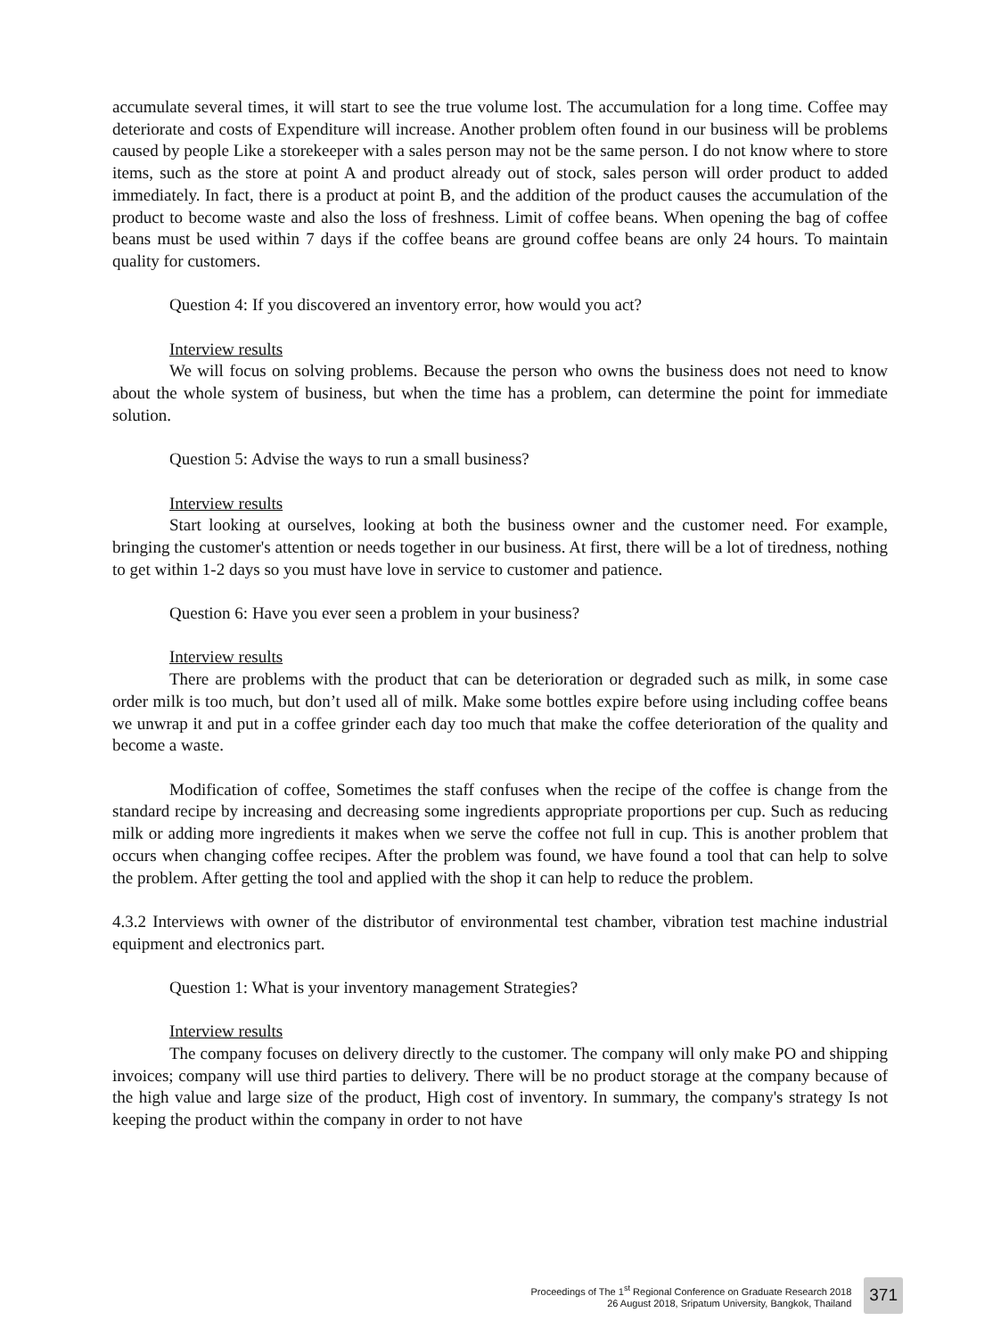accumulate several times, it will start to see the true volume lost. The accumulation for a long time. Coffee may deteriorate and costs of Expenditure will increase. Another problem often found in our business will be problems caused by people Like a storekeeper with a sales person may not be the same person. I do not know where to store items, such as the store at point A and product already out of stock, sales person will order product to added immediately. In fact, there is a product at point B, and the addition of the product causes the accumulation of the product to become waste and also the loss of freshness. Limit of coffee beans. When opening the bag of coffee beans must be used within 7 days if the coffee beans are ground coffee beans are only 24 hours. To maintain quality for customers.
Question 4: If you discovered an inventory error, how would you act?
Interview results
We will focus on solving problems. Because the person who owns the business does not need to know about the whole system of business, but when the time has a problem, can determine the point for immediate solution.
Question 5: Advise the ways to run a small business?
Interview results
Start looking at ourselves, looking at both the business owner and the customer need. For example, bringing the customer's attention or needs together in our business. At first, there will be a lot of tiredness, nothing to get within 1-2 days so you must have love in service to customer and patience.
Question 6: Have you ever seen a problem in your business?
Interview results
There are problems with the product that can be deterioration or degraded such as milk, in some case order milk is too much, but don’t used all of milk. Make some bottles expire before using including coffee beans we unwrap it and put in a coffee grinder each day too much that make the coffee deterioration of the quality and become a waste.
Modification of coffee, Sometimes the staff confuses when the recipe of the coffee is change from the standard recipe by increasing and decreasing some ingredients appropriate proportions per cup. Such as reducing milk or adding more ingredients it makes when we serve the coffee not full in cup. This is another problem that occurs when changing coffee recipes. After the problem was found, we have found a tool that can help to solve the problem. After getting the tool and applied with the shop it can help to reduce the problem.
4.3.2 Interviews with owner of the distributor of environmental test chamber, vibration test machine industrial equipment and electronics part.
Question 1: What is your inventory management Strategies?
Interview results
The company focuses on delivery directly to the customer. The company will only make PO and shipping invoices; company will use third parties to delivery. There will be no product storage at the company because of the high value and large size of the product, High cost of inventory. In summary, the company's strategy Is not keeping the product within the company in order to not have
Proceedings of The 1<sup>st</sup> Regional Conference on Graduate Research 2018
26 August 2018, Sripatum University, Bangkok, Thailand
371